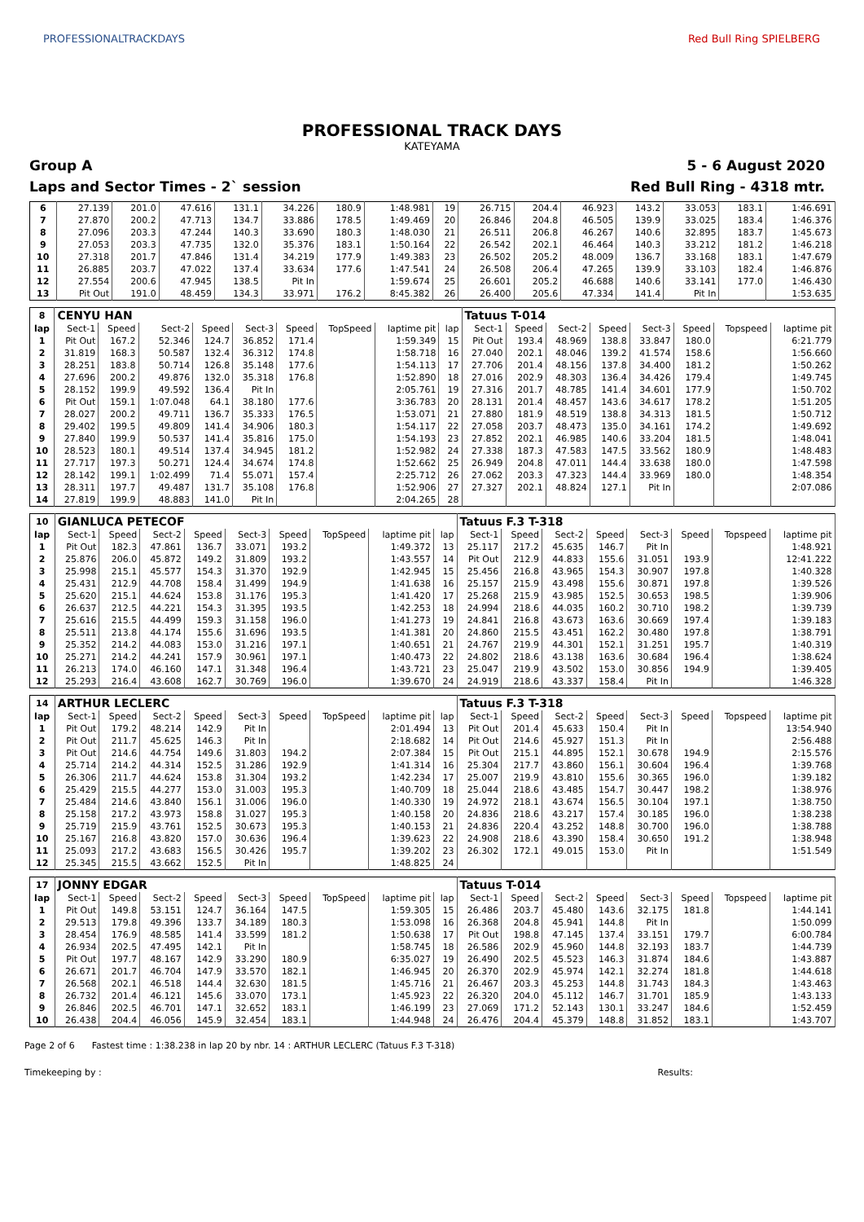PROFESSIONALTRACKDAYS Red Bull Ring SPIELBERG
PROFESSIONAL TRACK DAYS
KATEYAMA
Group A 5 - 6 August 2020
Laps and Sector Times - 2` session Red Bull Ring - 4318 mtr.
| 6 | 27.139 | 201.0 | 47.616 | 131.1 | 34.226 | 180.9 | 1:48.981 | 19 | 26.715 | 204.4 | 46.923 | 143.2 | 33.053 | 183.1 | 1:46.691 |
| 7 | 27.870 | 200.2 | 47.713 | 134.7 | 33.886 | 178.5 | 1:49.469 | 20 | 26.846 | 204.8 | 46.505 | 139.9 | 33.025 | 183.4 | 1:46.376 |
| 8 | 27.096 | 203.3 | 47.244 | 140.3 | 33.690 | 180.3 | 1:48.030 | 21 | 26.511 | 206.8 | 46.267 | 140.6 | 32.895 | 183.7 | 1:45.673 |
| 9 | 27.053 | 203.3 | 47.735 | 132.0 | 35.376 | 183.1 | 1:50.164 | 22 | 26.542 | 202.1 | 46.464 | 140.3 | 33.212 | 181.2 | 1:46.218 |
| 10 | 27.318 | 201.7 | 47.846 | 131.4 | 34.219 | 177.9 | 1:49.383 | 23 | 26.502 | 205.2 | 48.009 | 136.7 | 33.168 | 183.1 | 1:47.679 |
| 11 | 26.885 | 203.7 | 47.022 | 137.4 | 33.634 | 177.6 | 1:47.541 | 24 | 26.508 | 206.4 | 47.265 | 139.9 | 33.103 | 182.4 | 1:46.876 |
| 12 | 27.554 | 200.6 | 47.945 | 138.5 | Pit In | | 1:59.674 | 25 | 26.601 | 205.2 | 46.688 | 140.6 | 33.141 | 177.0 | 1:46.430 |
| 13 | Pit Out | 191.0 | 48.459 | 134.3 | 33.971 | 176.2 | 8:45.382 | 26 | 26.400 | 205.6 | 47.334 | 141.4 | Pit In | | 1:53.635 |
| 8 | CENYU HAN | | | | | | | | | Tatuus T-014 | | | | | | | |
| lap | Sect-1 | Speed | Sect-2 | Speed | Sect-3 | Speed | TopSpeed | laptime pit | lap | Sect-1 | Speed | Sect-2 | Speed | Sect-3 | Speed | Topspeed | laptime pit |
| 1 | Pit Out | 167.2 | 52.346 | 124.7 | 36.852 | 171.4 | | 1:59.349 | 15 | Pit Out | 193.4 | 48.969 | 138.8 | 33.847 | 180.0 | | 6:21.779 |
| 2 | 31.819 | 168.3 | 50.587 | 132.4 | 36.312 | 174.8 | | 1:58.718 | 16 | 27.040 | 202.1 | 48.046 | 139.2 | 41.574 | 158.6 | | 1:56.660 |
| 3 | 28.251 | 183.8 | 50.714 | 126.8 | 35.148 | 177.6 | | 1:54.113 | 17 | 27.706 | 201.4 | 48.156 | 137.8 | 34.400 | 181.2 | | 1:50.262 |
| 4 | 27.696 | 200.2 | 49.876 | 132.0 | 35.318 | 176.8 | | 1:52.890 | 18 | 27.016 | 202.9 | 48.303 | 136.4 | 34.426 | 179.4 | | 1:49.745 |
| 5 | 28.152 | 199.9 | 49.592 | 136.4 | Pit In | | | 2:05.761 | 19 | 27.316 | 201.7 | 48.785 | 141.4 | 34.601 | 177.9 | | 1:50.702 |
| 6 | Pit Out | 159.1 | 1:07.048 | 64.1 | 38.180 | 177.6 | | 3:36.783 | 20 | 28.131 | 201.4 | 48.457 | 143.6 | 34.617 | 178.2 | | 1:51.205 |
| 7 | 28.027 | 200.2 | 49.711 | 136.7 | 35.333 | 176.5 | | 1:53.071 | 21 | 27.880 | 181.9 | 48.519 | 138.8 | 34.313 | 181.5 | | 1:50.712 |
| 8 | 29.402 | 199.5 | 49.809 | 141.4 | 34.906 | 180.3 | | 1:54.117 | 22 | 27.058 | 203.7 | 48.473 | 135.0 | 34.161 | 174.2 | | 1:49.692 |
| 9 | 27.840 | 199.9 | 50.537 | 141.4 | 35.816 | 175.0 | | 1:54.193 | 23 | 27.852 | 202.1 | 46.985 | 140.6 | 33.204 | 181.5 | | 1:48.041 |
| 10 | 28.523 | 180.1 | 49.514 | 137.4 | 34.945 | 181.2 | | 1:52.982 | 24 | 27.338 | 187.3 | 47.583 | 147.5 | 33.562 | 180.9 | | 1:48.483 |
| 11 | 27.717 | 197.3 | 50.271 | 124.4 | 34.674 | 174.8 | | 1:52.662 | 25 | 26.949 | 204.8 | 47.011 | 144.4 | 33.638 | 180.0 | | 1:47.598 |
| 12 | 28.142 | 199.1 | 1:02.499 | 71.4 | 55.071 | 157.4 | | 2:25.712 | 26 | 27.062 | 203.3 | 47.323 | 144.4 | 33.969 | 180.0 | | 1:48.354 |
| 13 | 28.311 | 197.7 | 49.487 | 131.7 | 35.108 | 176.8 | | 1:52.906 | 27 | 27.327 | 202.1 | 48.824 | 127.1 | Pit In | | | 2:07.086 |
| 14 | 27.819 | 199.9 | 48.883 | 141.0 | Pit In | | | 2:04.265 | 28 | | | | | | | | |
| 10 | GIANLUCA PETECOF | | | | | | | | | Tatuus F.3 T-318 | | | | | | | |
| lap | Sect-1 | Speed | Sect-2 | Speed | Sect-3 | Speed | TopSpeed | laptime pit | lap | Sect-1 | Speed | Sect-2 | Speed | Sect-3 | Speed | Topspeed | laptime pit |
| 1 | Pit Out | 182.3 | 47.861 | 136.7 | 33.071 | 193.2 | | 1:49.372 | 13 | 25.117 | 217.2 | 45.635 | 146.7 | Pit In | | | 1:48.921 |
| 2 | 25.876 | 206.0 | 45.872 | 149.2 | 31.809 | 193.2 | | 1:43.557 | 14 | Pit Out | 212.9 | 44.833 | 155.6 | 31.051 | 193.9 | | 12:41.222 |
| 3 | 25.998 | 215.1 | 45.577 | 154.3 | 31.370 | 192.9 | | 1:42.945 | 15 | 25.456 | 216.8 | 43.965 | 154.3 | 30.907 | 197.8 | | 1:40.328 |
| 4 | 25.431 | 212.9 | 44.708 | 158.4 | 31.499 | 194.9 | | 1:41.638 | 16 | 25.157 | 215.9 | 43.498 | 155.6 | 30.871 | 197.8 | | 1:39.526 |
| 5 | 25.620 | 215.1 | 44.624 | 153.8 | 31.176 | 195.3 | | 1:41.420 | 17 | 25.268 | 215.9 | 43.985 | 152.5 | 30.653 | 198.5 | | 1:39.906 |
| 6 | 26.637 | 212.5 | 44.221 | 154.3 | 31.395 | 193.5 | | 1:42.253 | 18 | 24.994 | 218.6 | 44.035 | 160.2 | 30.710 | 198.2 | | 1:39.739 |
| 7 | 25.616 | 215.5 | 44.499 | 159.3 | 31.158 | 196.0 | | 1:41.273 | 19 | 24.841 | 216.8 | 43.673 | 163.6 | 30.669 | 197.4 | | 1:39.183 |
| 8 | 25.511 | 213.8 | 44.174 | 155.6 | 31.696 | 193.5 | | 1:41.381 | 20 | 24.860 | 215.5 | 43.451 | 162.2 | 30.480 | 197.8 | | 1:38.791 |
| 9 | 25.352 | 214.2 | 44.083 | 153.0 | 31.216 | 197.1 | | 1:40.651 | 21 | 24.767 | 219.9 | 44.301 | 152.1 | 31.251 | 195.7 | | 1:40.319 |
| 10 | 25.271 | 214.2 | 44.241 | 157.9 | 30.961 | 197.1 | | 1:40.473 | 22 | 24.802 | 218.6 | 43.138 | 163.6 | 30.684 | 196.4 | | 1:38.624 |
| 11 | 26.213 | 174.0 | 46.160 | 147.1 | 31.348 | 196.4 | | 1:43.721 | 23 | 25.047 | 219.9 | 43.502 | 153.0 | 30.856 | 194.9 | | 1:39.405 |
| 12 | 25.293 | 216.4 | 43.608 | 162.7 | 30.769 | 196.0 | | 1:39.670 | 24 | 24.919 | 218.6 | 43.337 | 158.4 | Pit In | | | 1:46.328 |
| 14 | ARTHUR LECLERC | | | | | | | | | Tatuus F.3 T-318 | | | | | | | |
| lap | Sect-1 | Speed | Sect-2 | Speed | Sect-3 | Speed | TopSpeed | laptime pit | lap | Sect-1 | Speed | Sect-2 | Speed | Sect-3 | Speed | Topspeed | laptime pit |
| 1 | Pit Out | 179.2 | 48.214 | 142.9 | Pit In | | | 2:01.494 | 13 | Pit Out | 201.4 | 45.633 | 150.4 | Pit In | | | 13:54.940 |
| 2 | Pit Out | 211.7 | 45.625 | 146.3 | Pit In | | | 2:18.682 | 14 | Pit Out | 214.6 | 45.927 | 151.3 | Pit In | | | 2:56.488 |
| 3 | Pit Out | 214.6 | 44.754 | 149.6 | 31.803 | 194.2 | | 2:07.384 | 15 | Pit Out | 215.1 | 44.895 | 152.1 | 30.678 | 194.9 | | 2:15.576 |
| 4 | 25.714 | 214.2 | 44.314 | 152.5 | 31.286 | 192.9 | | 1:41.314 | 16 | 25.304 | 217.7 | 43.860 | 156.1 | 30.604 | 196.4 | | 1:39.768 |
| 5 | 26.306 | 211.7 | 44.624 | 153.8 | 31.304 | 193.2 | | 1:42.234 | 17 | 25.007 | 219.9 | 43.810 | 155.6 | 30.365 | 196.0 | | 1:39.182 |
| 6 | 25.429 | 215.5 | 44.277 | 153.0 | 31.003 | 195.3 | | 1:40.709 | 18 | 25.044 | 218.6 | 43.485 | 154.7 | 30.447 | 198.2 | | 1:38.976 |
| 7 | 25.484 | 214.6 | 43.840 | 156.1 | 31.006 | 196.0 | | 1:40.330 | 19 | 24.972 | 218.1 | 43.674 | 156.5 | 30.104 | 197.1 | | 1:38.750 |
| 8 | 25.158 | 217.2 | 43.973 | 158.8 | 31.027 | 195.3 | | 1:40.158 | 20 | 24.836 | 218.6 | 43.217 | 157.4 | 30.185 | 196.0 | | 1:38.238 |
| 9 | 25.719 | 215.9 | 43.761 | 152.5 | 30.673 | 195.3 | | 1:40.153 | 21 | 24.836 | 220.4 | 43.252 | 148.8 | 30.700 | 196.0 | | 1:38.788 |
| 10 | 25.167 | 216.8 | 43.820 | 157.0 | 30.636 | 196.4 | | 1:39.623 | 22 | 24.908 | 218.6 | 43.390 | 158.4 | 30.650 | 191.2 | | 1:38.948 |
| 11 | 25.093 | 217.2 | 43.683 | 156.5 | 30.426 | 195.7 | | 1:39.202 | 23 | 26.302 | 172.1 | 49.015 | 153.0 | Pit In | | | 1:51.549 |
| 12 | 25.345 | 215.5 | 43.662 | 152.5 | Pit In | | | 1:48.825 | 24 | | | | | | | | |
| 17 | JONNY EDGAR | | | | | | | | | Tatuus T-014 | | | | | | | |
| lap | Sect-1 | Speed | Sect-2 | Speed | Sect-3 | Speed | TopSpeed | laptime pit | lap | Sect-1 | Speed | Sect-2 | Speed | Sect-3 | Speed | Topspeed | laptime pit |
| 1 | Pit Out | 149.8 | 53.151 | 124.7 | 36.164 | 147.5 | | 1:59.305 | 15 | 26.486 | 203.7 | 45.480 | 143.6 | 32.175 | 181.8 | | 1:44.141 |
| 2 | 29.513 | 179.8 | 49.396 | 133.7 | 34.189 | 180.3 | | 1:53.098 | 16 | 26.368 | 204.8 | 45.941 | 144.8 | Pit In | | | 1:50.099 |
| 3 | 28.454 | 176.9 | 48.585 | 141.4 | 33.599 | 181.2 | | 1:50.638 | 17 | Pit Out | 198.8 | 47.145 | 137.4 | 33.151 | 179.7 | | 6:00.784 |
| 4 | 26.934 | 202.5 | 47.495 | 142.1 | Pit In | | | 1:58.745 | 18 | 26.586 | 202.9 | 45.960 | 144.8 | 32.193 | 183.7 | | 1:44.739 |
| 5 | Pit Out | 197.7 | 48.167 | 142.9 | 33.290 | 180.9 | | 6:35.027 | 19 | 26.490 | 202.5 | 45.523 | 146.3 | 31.874 | 184.6 | | 1:43.887 |
| 6 | 26.671 | 201.7 | 46.704 | 147.9 | 33.570 | 182.1 | | 1:46.945 | 20 | 26.370 | 202.9 | 45.974 | 142.1 | 32.274 | 181.8 | | 1:44.618 |
| 7 | 26.568 | 202.1 | 46.518 | 144.4 | 32.630 | 181.5 | | 1:45.716 | 21 | 26.467 | 203.3 | 45.253 | 144.8 | 31.743 | 184.3 | | 1:43.463 |
| 8 | 26.732 | 201.4 | 46.121 | 145.6 | 33.070 | 173.1 | | 1:45.923 | 22 | 26.320 | 204.0 | 45.112 | 146.7 | 31.701 | 185.9 | | 1:43.133 |
| 9 | 26.846 | 202.5 | 46.701 | 147.1 | 32.652 | 183.1 | | 1:46.199 | 23 | 27.069 | 171.2 | 52.143 | 130.1 | 33.247 | 184.6 | | 1:52.459 |
| 10 | 26.438 | 204.4 | 46.056 | 145.9 | 32.454 | 183.1 | | 1:44.948 | 24 | 26.476 | 204.4 | 45.379 | 148.8 | 31.852 | 183.1 | | 1:43.707 |
Page 2 of 6 Fastest time : 1:38.238 in lap 20 by nbr. 14 : ARTHUR LECLERC (Tatuus F.3 T-318)
Timekeeping by : Results: